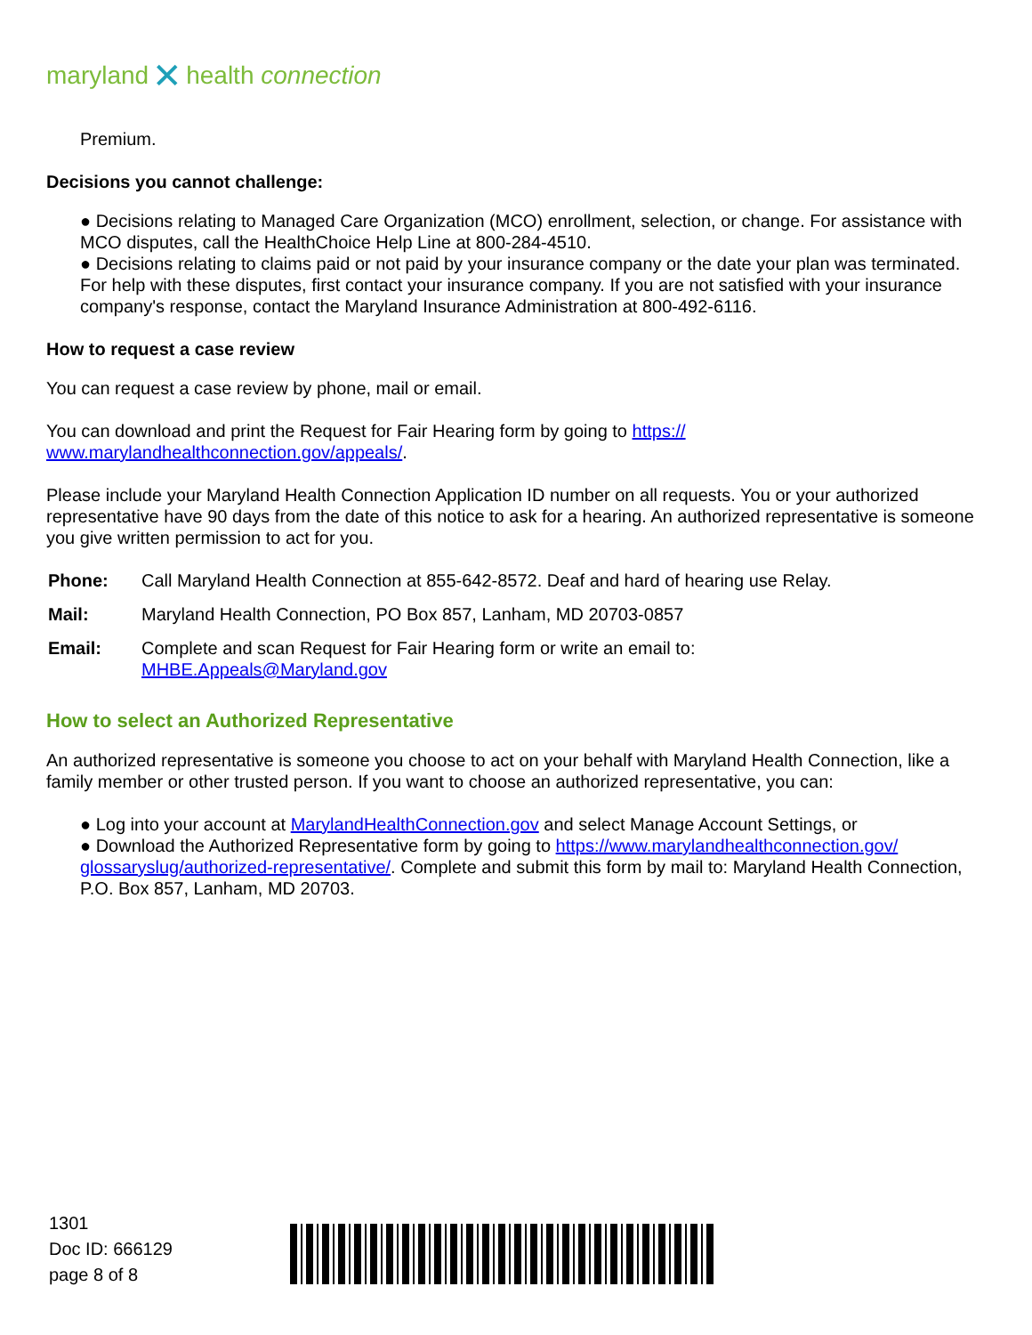maryland ✕ health connection
Premium.
Decisions you cannot challenge:
● Decisions relating to Managed Care Organization (MCO) enrollment, selection, or change. For assistance with MCO disputes, call the HealthChoice Help Line at 800-284-4510.
● Decisions relating to claims paid or not paid by your insurance company or the date your plan was terminated. For help with these disputes, first contact your insurance company. If you are not satisfied with your insurance company's response, contact the Maryland Insurance Administration at 800-492-6116.
How to request a case review
You can request a case review by phone, mail or email.
You can download and print the Request for Fair Hearing form by going to https://
www.marylandhealthconnection.gov/appeals/.
Please include your Maryland Health Connection Application ID number on all requests. You or your authorized representative have 90 days from the date of this notice to ask for a hearing. An authorized representative is someone you give written permission to act for you.
| Phone: | Call Maryland Health Connection at 855-642-8572. Deaf and hard of hearing use Relay. |
| Mail: | Maryland Health Connection, PO Box 857, Lanham, MD 20703-0857 |
| Email: | Complete and scan Request for Fair Hearing form or write an email to: MHBE.Appeals@Maryland.gov |
How to select an Authorized Representative
An authorized representative is someone you choose to act on your behalf with Maryland Health Connection, like a family member or other trusted person. If you want to choose an authorized representative, you can:
● Log into your account at MarylandHealthConnection.gov and select Manage Account Settings, or
● Download the Authorized Representative form by going to https://www.marylandhealthconnection.gov/
glossaryslug/authorized-representative/. Complete and submit this form by mail to: Maryland Health Connection, P.O. Box 857, Lanham, MD 20703.
1301
Doc ID: 666129
page 8 of 8